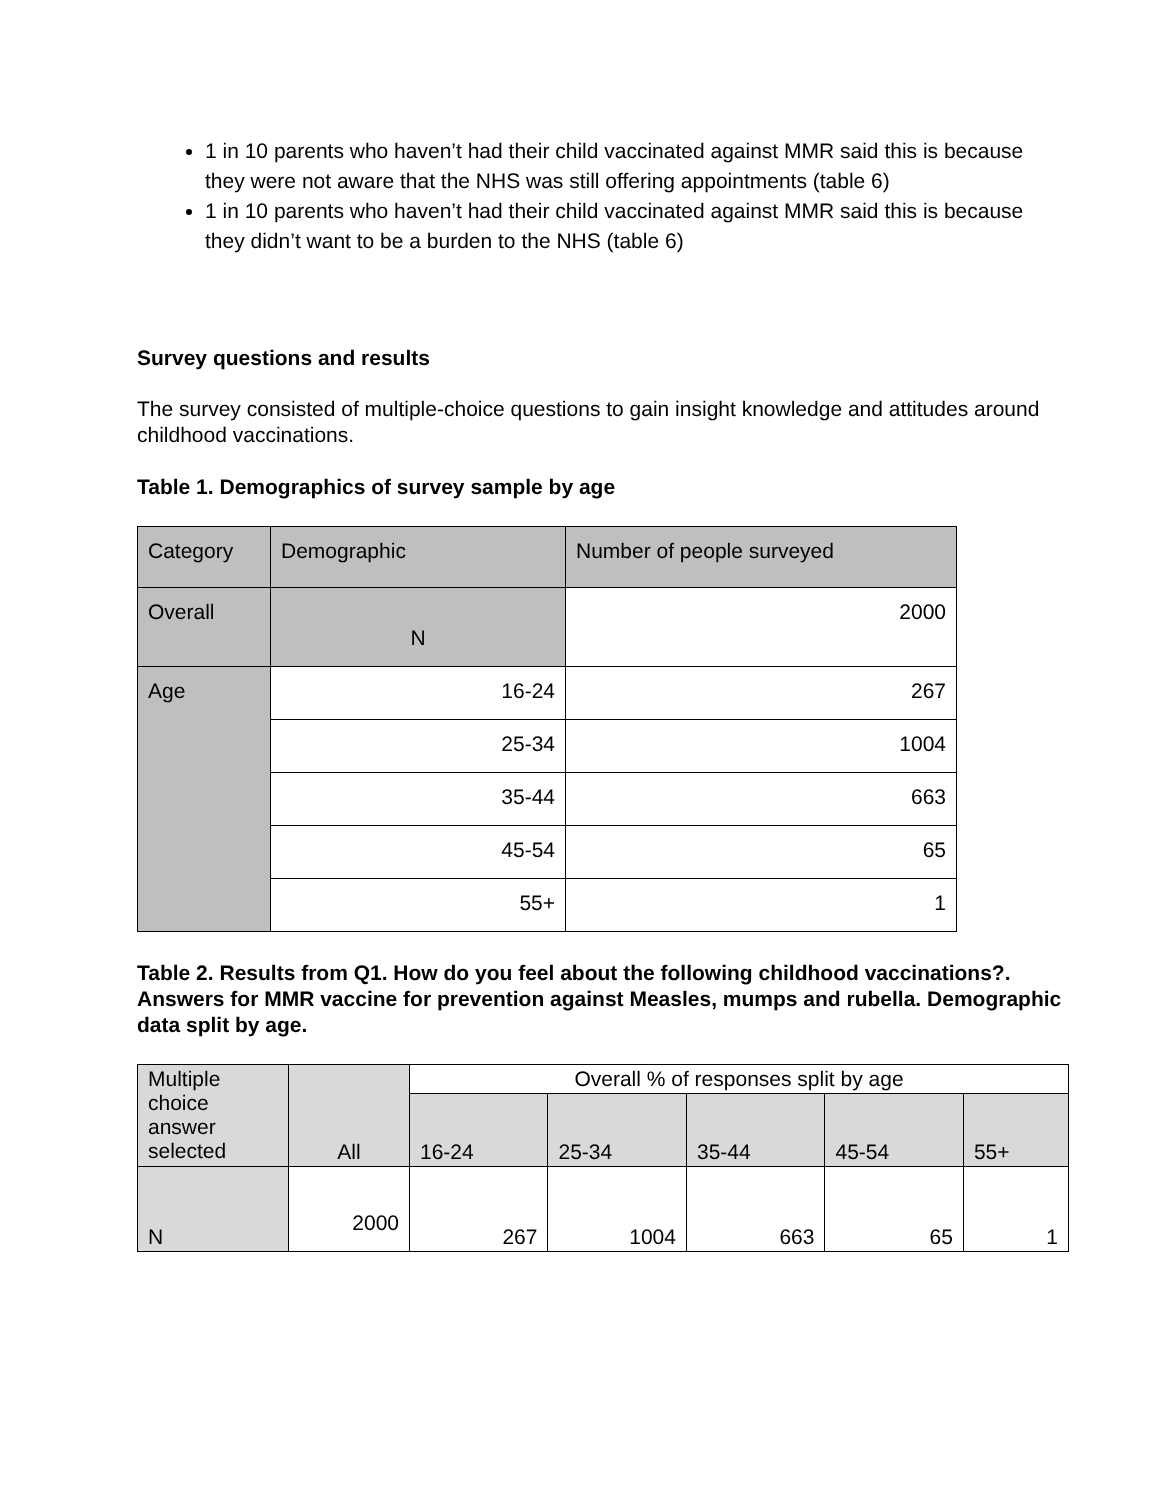1 in 10 parents who haven’t had their child vaccinated against MMR said this is because they were not aware that the NHS was still offering appointments (table 6)
1 in 10 parents who haven’t had their child vaccinated against MMR said this is because they didn’t want to be a burden to the NHS (table 6)
Survey questions and results
The survey consisted of multiple-choice questions to gain insight knowledge and attitudes around childhood vaccinations.
Table 1. Demographics of survey sample by age
| Category | Demographic | Number of people surveyed |
| --- | --- | --- |
| Overall | N | 2000 |
| Age | 16-24 | 267 |
| | 25-34 | 1004 |
| | 35-44 | 663 |
| | 45-54 | 65 |
| | 55+ | 1 |
Table 2. Results from Q1. How do you feel about the following childhood vaccinations?. Answers for MMR vaccine for prevention against Measles, mumps and rubella. Demographic data split by age.
| Multiple choice answer selected | All | Overall % of responses split by age | | | | |
| --- | --- | --- | --- | --- | --- | --- |
| | | 16-24 | 25-34 | 35-44 | 45-54 | 55+ |
| N | 2000 | 267 | 1004 | 663 | 65 | 1 |